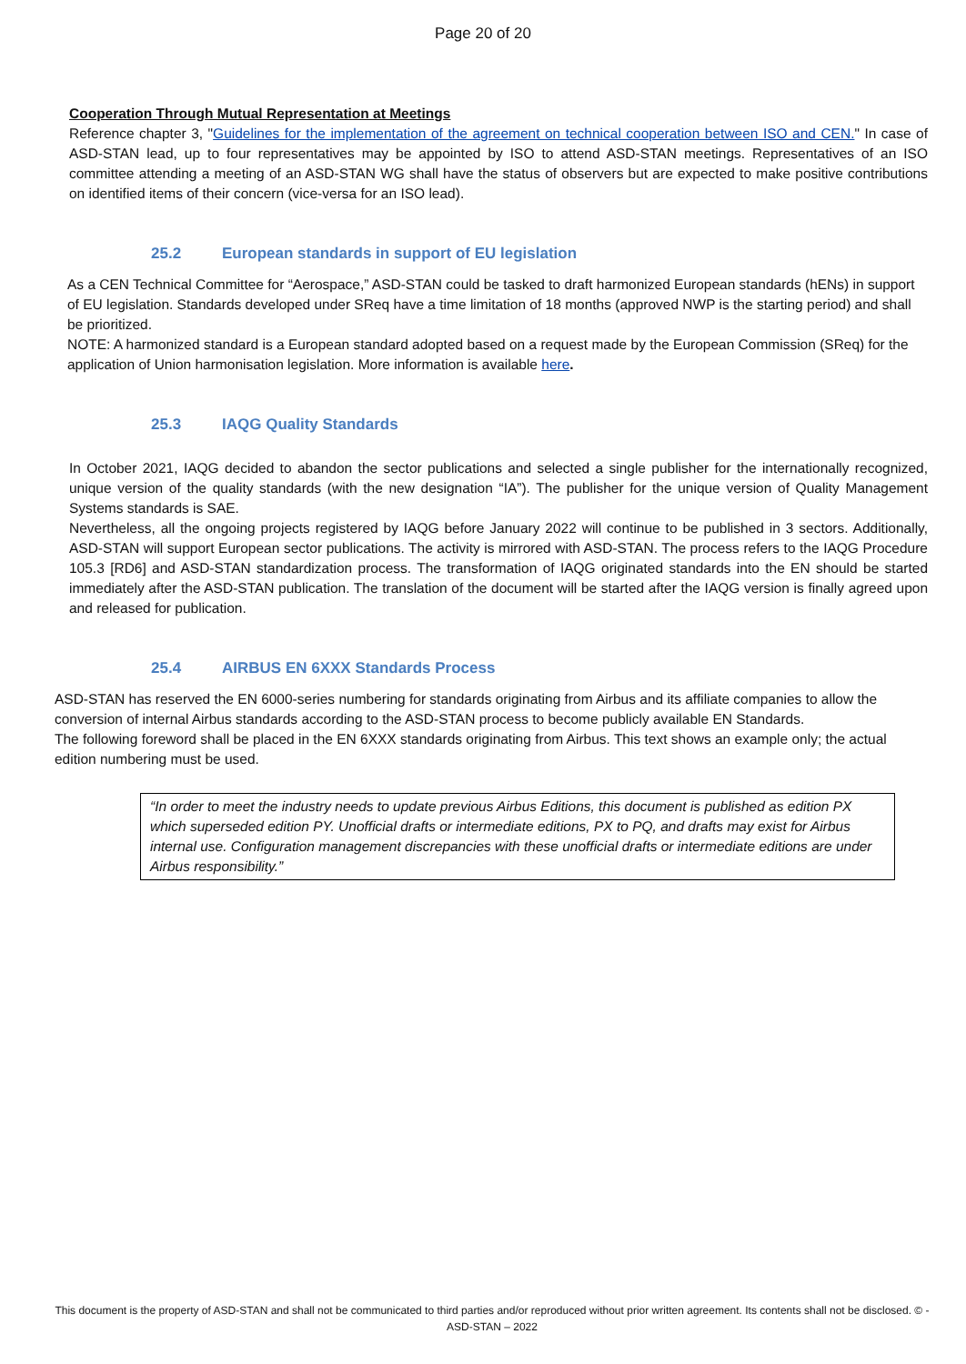Page 20 of 20
Cooperation Through Mutual Representation at Meetings
Reference chapter 3, "Guidelines for the implementation of the agreement on technical cooperation between ISO and CEN." In case of ASD-STAN lead, up to four representatives may be appointed by ISO to attend ASD-STAN meetings. Representatives of an ISO committee attending a meeting of an ASD-STAN WG shall have the status of observers but are expected to make positive contributions on identified items of their concern (vice-versa for an ISO lead).
25.2 European standards in support of EU legislation
As a CEN Technical Committee for “Aerospace,” ASD-STAN could be tasked to draft harmonized European standards (hENs) in support of EU legislation. Standards developed under SReq have a time limitation of 18 months (approved NWP is the starting period) and shall be prioritized.
NOTE: A harmonized standard is a European standard adopted based on a request made by the European Commission (SReq) for the application of Union harmonisation legislation. More information is available here.
25.3 IAQG Quality Standards
In October 2021, IAQG decided to abandon the sector publications and selected a single publisher for the internationally recognized, unique version of the quality standards (with the new designation “IA”). The publisher for the unique version of Quality Management Systems standards is SAE.
Nevertheless, all the ongoing projects registered by IAQG before January 2022 will continue to be published in 3 sectors. Additionally, ASD-STAN will support European sector publications. The activity is mirrored with ASD-STAN. The process refers to the IAQG Procedure 105.3 [RD6] and ASD-STAN standardization process. The transformation of IAQG originated standards into the EN should be started immediately after the ASD-STAN publication. The translation of the document will be started after the IAQG version is finally agreed upon and released for publication.
25.4 AIRBUS EN 6XXX Standards Process
ASD-STAN has reserved the EN 6000-series numbering for standards originating from Airbus and its affiliate companies to allow the conversion of internal Airbus standards according to the ASD-STAN process to become publicly available EN Standards.
The following foreword shall be placed in the EN 6XXX standards originating from Airbus. This text shows an example only; the actual edition numbering must be used.
“In order to meet the industry needs to update previous Airbus Editions, this document is published as edition PX which superseded edition PY. Unofficial drafts or intermediate editions, PX to PQ, and drafts may exist for Airbus internal use. Configuration management discrepancies with these unofficial drafts or intermediate editions are under Airbus responsibility.”
This document is the property of ASD-STAN and shall not be communicated to third parties and/or reproduced without prior written agreement. Its contents shall not be disclosed. © - ASD-STAN – 2022